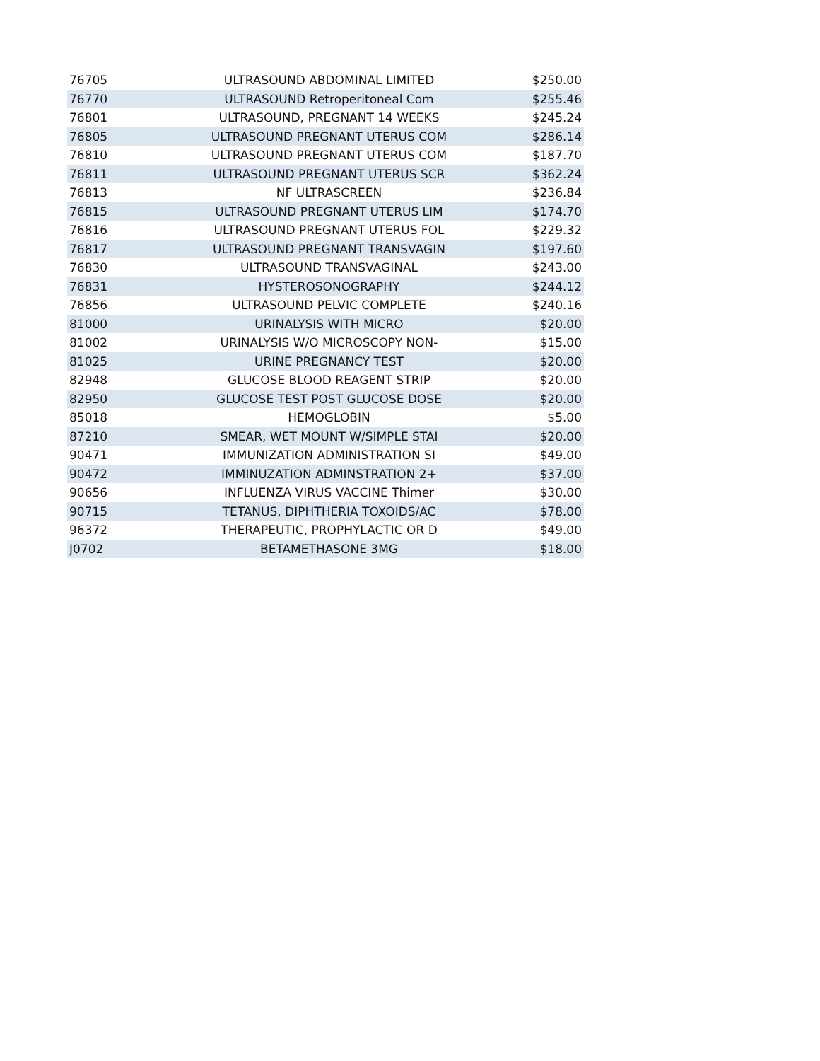| 76705 | ULTRASOUND ABDOMINAL LIMITED | $250.00 |
| 76770 | ULTRASOUND Retroperitoneal Com | $255.46 |
| 76801 | ULTRASOUND, PREGNANT 14 WEEKS | $245.24 |
| 76805 | ULTRASOUND PREGNANT UTERUS COM | $286.14 |
| 76810 | ULTRASOUND PREGNANT UTERUS COM | $187.70 |
| 76811 | ULTRASOUND PREGNANT UTERUS SCR | $362.24 |
| 76813 | NF ULTRASCREEN | $236.84 |
| 76815 | ULTRASOUND PREGNANT UTERUS LIM | $174.70 |
| 76816 | ULTRASOUND PREGNANT UTERUS FOL | $229.32 |
| 76817 | ULTRASOUND PREGNANT TRANSVAGIN | $197.60 |
| 76830 | ULTRASOUND TRANSVAGINAL | $243.00 |
| 76831 | HYSTEROSONOGRAPHY | $244.12 |
| 76856 | ULTRASOUND PELVIC COMPLETE | $240.16 |
| 81000 | URINALYSIS WITH MICRO | $20.00 |
| 81002 | URINALYSIS W/O MICROSCOPY NON- | $15.00 |
| 81025 | URINE PREGNANCY TEST | $20.00 |
| 82948 | GLUCOSE BLOOD REAGENT STRIP | $20.00 |
| 82950 | GLUCOSE TEST POST GLUCOSE DOSE | $20.00 |
| 85018 | HEMOGLOBIN | $5.00 |
| 87210 | SMEAR, WET MOUNT W/SIMPLE STAI | $20.00 |
| 90471 | IMMUNIZATION ADMINISTRATION SI | $49.00 |
| 90472 | IMMINUZATION ADMINSTRATION 2+ | $37.00 |
| 90656 | INFLUENZA VIRUS VACCINE Thimer | $30.00 |
| 90715 | TETANUS, DIPHTHERIA TOXOIDS/AC | $78.00 |
| 96372 | THERAPEUTIC, PROPHYLACTIC OR D | $49.00 |
| J0702 | BETAMETHASONE 3MG | $18.00 |